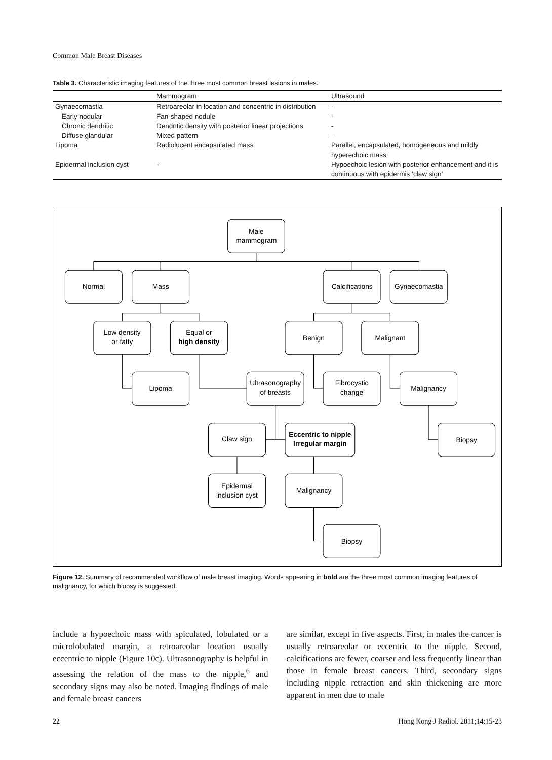Common Male Breast Diseases
Table 3. Characteristic imaging features of the three most common breast lesions in males.
| | Mammogram | Ultrasound |
| --- | --- | --- |
| Gynaecomastia | Retroareolar in location and concentric in distribution | - |
| Early nodular | Fan-shaped nodule | - |
| Chronic dendritic | Dendritic density with posterior linear projections | - |
| Diffuse glandular | Mixed pattern | - |
| Lipoma | Radiolucent encapsulated mass | Parallel, encapsulated, homogeneous and mildly hyperechoic mass |
| Epidermal inclusion cyst | - | Hypoechoic lesion with posterior enhancement and it is continuous with epidermis ‘claw sign’ |
Male
mammogram
Normal
Mass
Calcifications
Gynaecomastia
Low density
or fatty
Equal or
high density
Benign
Malignant
Lipoma
Ultrasonography
of breasts
Fibrocystic
change
Malignancy
Claw sign
Eccentric to nipple
Irregular margin
Biopsy
Epidermal
inclusion cyst
Malignancy
Biopsy
Figure 12. Summary of recommended workflow of male breast imaging. Words appearing in bold are the three most common imaging features of malignancy, for which biopsy is suggested.
include a hypoechoic mass with spiculated, lobulated or a microlobulated margin, a retroareolar location usually eccentric to nipple (Figure 10c). Ultrasonography is helpful in assessing the relation of the mass to the nipple,<sup>6</sup> and secondary signs may also be noted. Imaging findings of male and female breast cancers
are similar, except in five aspects. First, in males the cancer is usually retroareolar or eccentric to the nipple. Second, calcifications are fewer, coarser and less frequently linear than those in female breast cancers. Third, secondary signs including nipple retraction and skin thickening are more apparent in men due to male
22 Hong Kong J Radiol. 2011;14:15-23